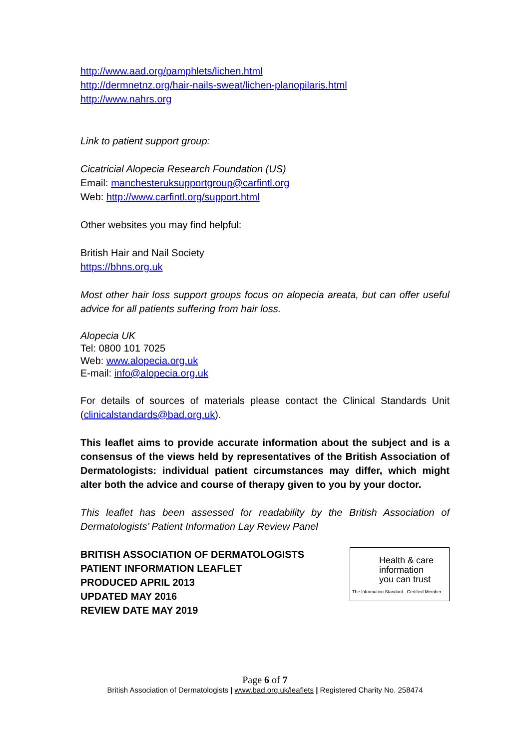http://www.aad.org/pamphlets/lichen.html
http://dermnetnz.org/hair-nails-sweat/lichen-planopilaris.html
http://www.nahrs.org
Link to patient support group:
Cicatricial Alopecia Research Foundation (US)
Email: manchesteruksupportgroup@carfintl.org
Web: http://www.carfintl.org/support.html
Other websites you may find helpful:
British Hair and Nail Society
https://bhns.org.uk
Most other hair loss support groups focus on alopecia areata, but can offer useful advice for all patients suffering from hair loss.
Alopecia UK
Tel: 0800 101 7025
Web: www.alopecia.org.uk
E-mail: info@alopecia.org.uk
For details of sources of materials please contact the Clinical Standards Unit (clinicalstandards@bad.org.uk).
This leaflet aims to provide accurate information about the subject and is a consensus of the views held by representatives of the British Association of Dermatologists: individual patient circumstances may differ, which might alter both the advice and course of therapy given to you by your doctor.
This leaflet has been assessed for readability by the British Association of Dermatologists’ Patient Information Lay Review Panel
BRITISH ASSOCIATION OF DERMATOLOGISTS
PATIENT INFORMATION LEAFLET
PRODUCED APRIL 2013
UPDATED MAY 2016
REVIEW DATE MAY 2019
Health & care
information
you can trust
The Information Standard Certified Member
Page 6 of 7
British Association of Dermatologists | www.bad.org.uk/leaflets | Registered Charity No. 258474